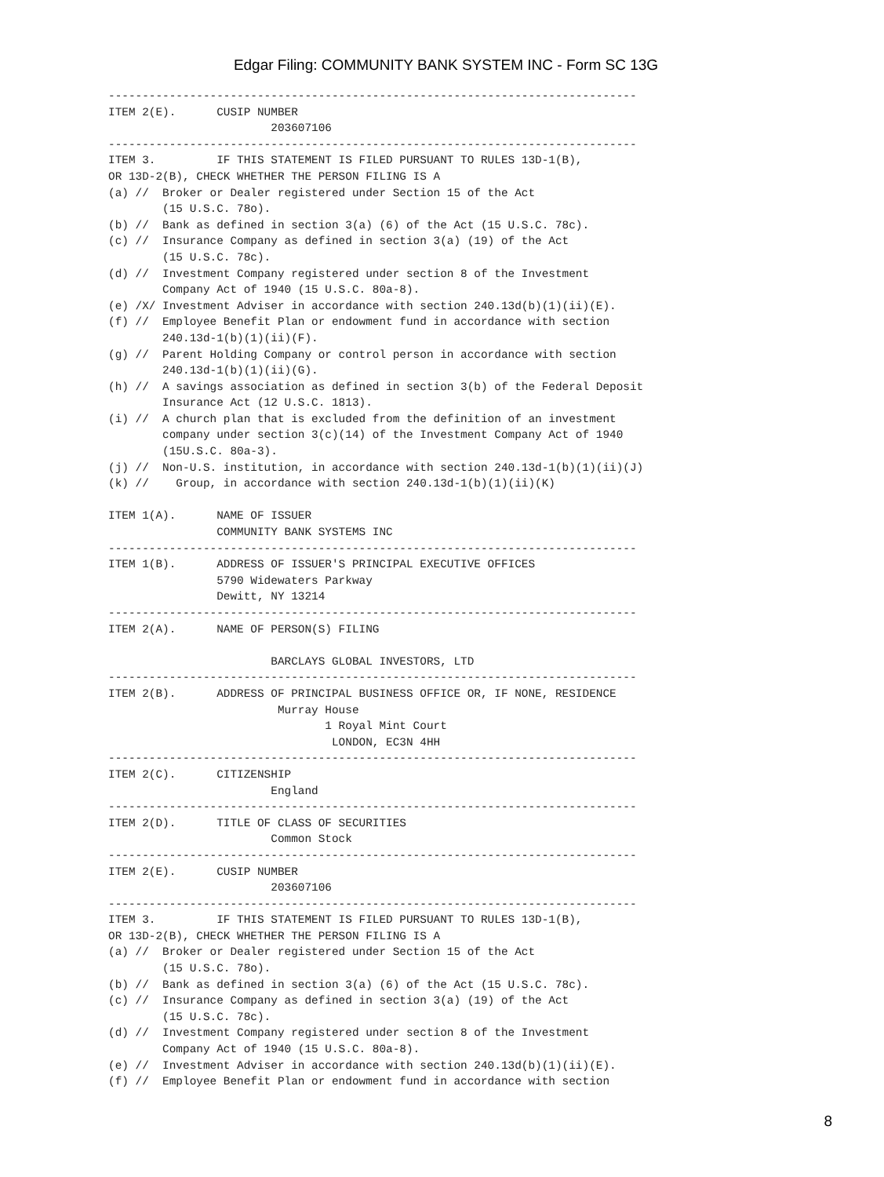Edgar Filing: COMMUNITY BANK SYSTEM INC - Form SC 13G
------------------------------------------------------------------------------
ITEM 2(E).      CUSIP NUMBER
                        203607106
------------------------------------------------------------------------------
ITEM 3.         IF THIS STATEMENT IS FILED PURSUANT TO RULES 13D-1(B),
OR 13D-2(B), CHECK WHETHER THE PERSON FILING IS A
(a) //  Broker or Dealer registered under Section 15 of the Act
        (15 U.S.C. 78o).
(b) //  Bank as defined in section 3(a) (6) of the Act (15 U.S.C. 78c).
(c) //  Insurance Company as defined in section 3(a) (19) of the Act
        (15 U.S.C. 78c).
(d) //  Investment Company registered under section 8 of the Investment
        Company Act of 1940 (15 U.S.C. 80a-8).
(e) /X/ Investment Adviser in accordance with section 240.13d(b)(1)(ii)(E).
(f) //  Employee Benefit Plan or endowment fund in accordance with section
        240.13d-1(b)(1)(ii)(F).
(g) //  Parent Holding Company or control person in accordance with section
        240.13d-1(b)(1)(ii)(G).
(h) //  A savings association as defined in section 3(b) of the Federal Deposit
        Insurance Act (12 U.S.C. 1813).
(i) //  A church plan that is excluded from the definition of an investment
        company under section 3(c)(14) of the Investment Company Act of 1940
        (15U.S.C. 80a-3).
(j) //  Non-U.S. institution, in accordance with section 240.13d-1(b)(1)(ii)(J)
(k) //    Group, in accordance with section 240.13d-1(b)(1)(ii)(K)

ITEM 1(A).      NAME OF ISSUER
                COMMUNITY BANK SYSTEMS INC
------------------------------------------------------------------------------
ITEM 1(B).      ADDRESS OF ISSUER'S PRINCIPAL EXECUTIVE OFFICES
                5790 Widewaters Parkway
                Dewitt, NY 13214
------------------------------------------------------------------------------
ITEM 2(A).      NAME OF PERSON(S) FILING

                        BARCLAYS GLOBAL INVESTORS, LTD
------------------------------------------------------------------------------
ITEM 2(B).      ADDRESS OF PRINCIPAL BUSINESS OFFICE OR, IF NONE, RESIDENCE
                         Murray House
                                1 Royal Mint Court
                                 LONDON, EC3N 4HH
------------------------------------------------------------------------------
ITEM 2(C).      CITIZENSHIP
                        England
------------------------------------------------------------------------------
ITEM 2(D).      TITLE OF CLASS OF SECURITIES
                        Common Stock
------------------------------------------------------------------------------
ITEM 2(E).      CUSIP NUMBER
                        203607106
------------------------------------------------------------------------------
ITEM 3.         IF THIS STATEMENT IS FILED PURSUANT TO RULES 13D-1(B),
OR 13D-2(B), CHECK WHETHER THE PERSON FILING IS A
(a) //  Broker or Dealer registered under Section 15 of the Act
        (15 U.S.C. 78o).
(b) //  Bank as defined in section 3(a) (6) of the Act (15 U.S.C. 78c).
(c) //  Insurance Company as defined in section 3(a) (19) of the Act
        (15 U.S.C. 78c).
(d) //  Investment Company registered under section 8 of the Investment
        Company Act of 1940 (15 U.S.C. 80a-8).
(e) //  Investment Adviser in accordance with section 240.13d(b)(1)(ii)(E).
(f) //  Employee Benefit Plan or endowment fund in accordance with section
8